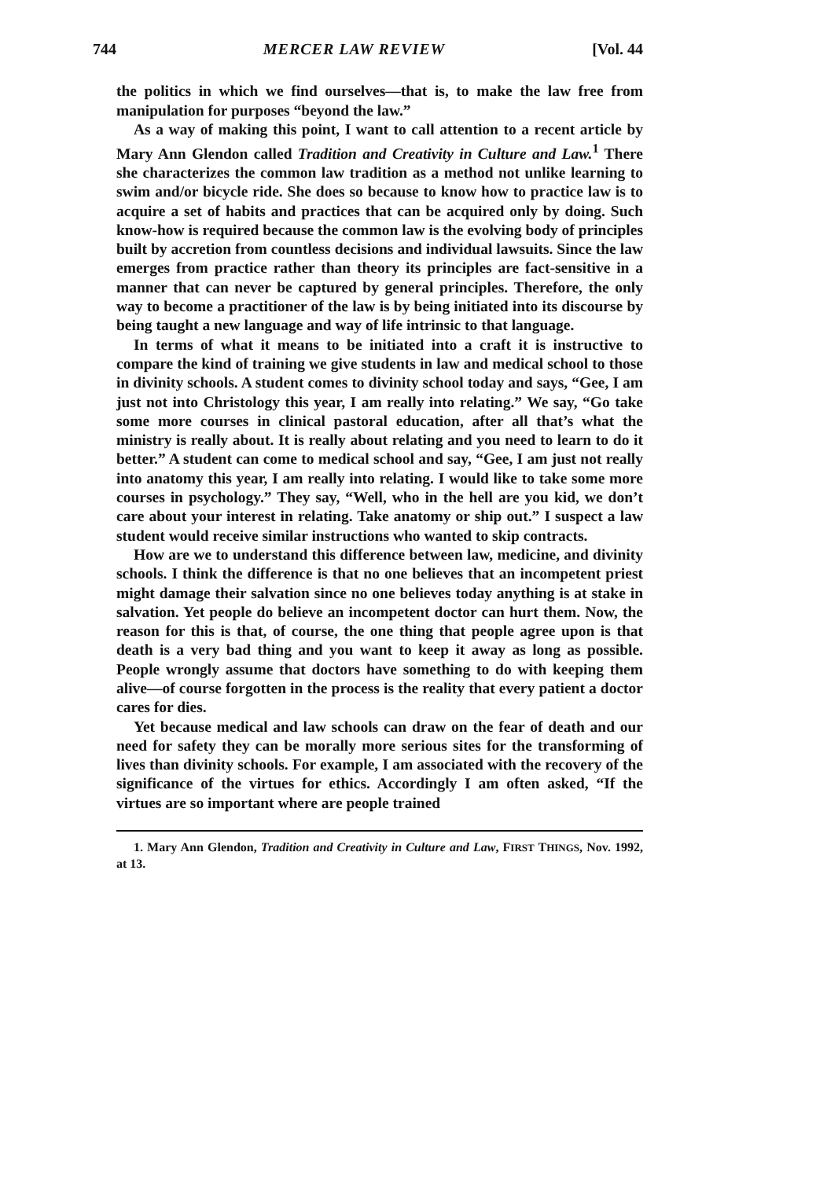744 MERCER LAW REVIEW [Vol. 44
the politics in which we find ourselves—that is, to make the law free from manipulation for purposes “beyond the law.”
As a way of making this point, I want to call attention to a recent article by Mary Ann Glendon called Tradition and Creativity in Culture and Law.<sup>1</sup> There she characterizes the common law tradition as a method not unlike learning to swim and/or bicycle ride. She does so because to know how to practice law is to acquire a set of habits and practices that can be acquired only by doing. Such know-how is required because the common law is the evolving body of principles built by accretion from countless decisions and individual lawsuits. Since the law emerges from practice rather than theory its principles are fact-sensitive in a manner that can never be captured by general principles. Therefore, the only way to become a practitioner of the law is by being initiated into its discourse by being taught a new language and way of life intrinsic to that language.
In terms of what it means to be initiated into a craft it is instructive to compare the kind of training we give students in law and medical school to those in divinity schools. A student comes to divinity school today and says, “Gee, I am just not into Christology this year, I am really into relating.” We say, “Go take some more courses in clinical pastoral education, after all that’s what the ministry is really about. It is really about relating and you need to learn to do it better.” A student can come to medical school and say, “Gee, I am just not really into anatomy this year, I am really into relating. I would like to take some more courses in psychology.” They say, “Well, who in the hell are you kid, we don’t care about your interest in relating. Take anatomy or ship out.” I suspect a law student would receive similar instructions who wanted to skip contracts.
How are we to understand this difference between law, medicine, and divinity schools. I think the difference is that no one believes that an incompetent priest might damage their salvation since no one believes today anything is at stake in salvation. Yet people do believe an incompetent doctor can hurt them. Now, the reason for this is that, of course, the one thing that people agree upon is that death is a very bad thing and you want to keep it away as long as possible. People wrongly assume that doctors have something to do with keeping them alive—of course forgotten in the process is the reality that every patient a doctor cares for dies.
Yet because medical and law schools can draw on the fear of death and our need for safety they can be morally more serious sites for the transforming of lives than divinity schools. For example, I am associated with the recovery of the significance of the virtues for ethics. Accordingly I am often asked, “If the virtues are so important where are people trained
1. Mary Ann Glendon, Tradition and Creativity in Culture and Law, FIRST THINGS, Nov. 1992, at 13.